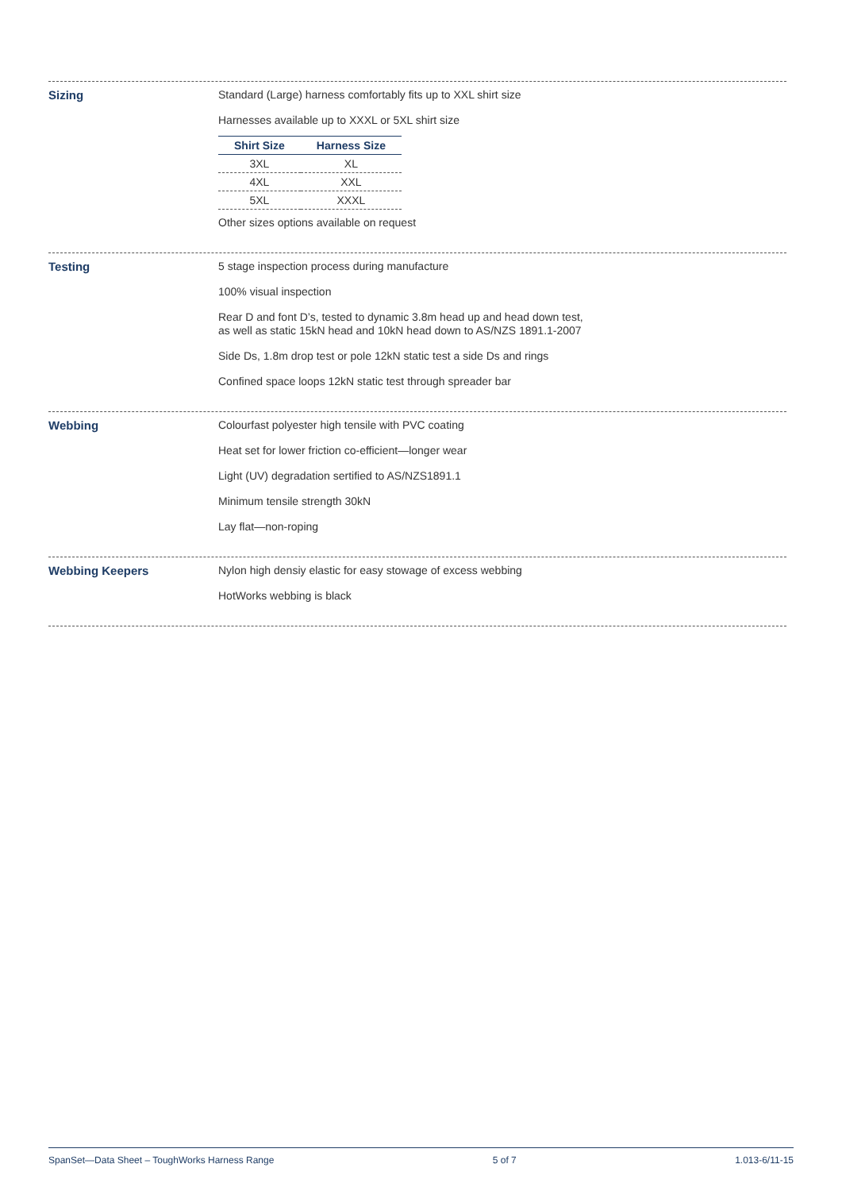Sizing
Standard (Large) harness comfortably fits up to XXL shirt size
Harnesses available up to XXXL or 5XL shirt size
| Shirt Size | Harness Size |
| --- | --- |
| 3XL | XL |
| 4XL | XXL |
| 5XL | XXXL |
Other sizes options available on request
Testing
5 stage inspection process during manufacture
100% visual inspection
Rear D and font D’s, tested to dynamic 3.8m head up and head down test,
as well as static 15kN head and 10kN head down to AS/NZS 1891.1-2007
Side Ds, 1.8m drop test or pole 12kN static test a side Ds and rings
Confined space loops 12kN static test through spreader bar
Webbing
Colourfast polyester high tensile with PVC coating
Heat set for lower friction co-efficient—longer wear
Light (UV) degradation sertified to AS/NZS1891.1
Minimum tensile strength 30kN
Lay flat—non-roping
Webbing Keepers
Nylon high densiy elastic for easy stowage of excess webbing
HotWorks webbing is black
SpanSet—Data Sheet – ToughWorks Harness Range 5 of 7 1.013-6/11-15